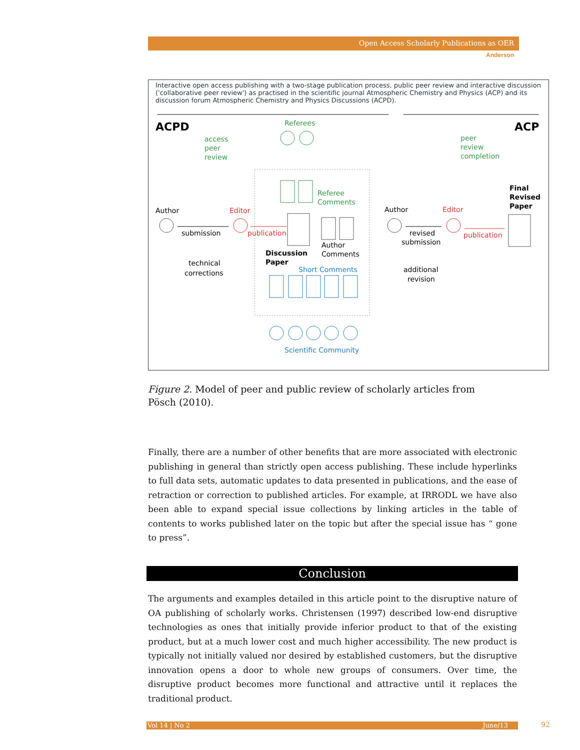Open Access Scholarly Publications as OER
Anderson
Interactive open access publishing with a two-stage publication process, public peer review and interactive discussion ('collaborative peer review') as practised in the scientific journal Atmospheric Chemistry and Physics (ACP) and its discussion forum Atmospheric Chemistry and Physics Discussions (ACPD).
ACPD
ACP
Referees
access
peer
review
peer
review
completion
Referee
Comments
Final
Revised
Paper
Author
Editor
Author
Editor
submission
publication
revised
submission
publication
Author
Comments
Discussion
Paper
technical
corrections
Short Comments
additional
revision
Scientific Community
Figure 2. Model of peer and public review of scholarly articles from Pösch (2010).
Finally, there are a number of other benefits that are more associated with electronic publishing in general than strictly open access publishing. These include hyperlinks to full data sets, automatic updates to data presented in publications, and the ease of retraction or correction to published articles. For example, at IRRODL we have also been able to expand special issue collections by linking articles in the table of contents to works published later on the topic but after the special issue has “ gone to press”.
Conclusion
The arguments and examples detailed in this article point to the disruptive nature of OA publishing of scholarly works. Christensen (1997) described low-end disruptive technologies as ones that initially provide inferior product to that of the existing product, but at a much lower cost and much higher accessibility. The new product is typically not initially valued nor desired by established customers, but the disruptive innovation opens a door to whole new groups of consumers. Over time, the disruptive product becomes more functional and attractive until it replaces the traditional product.
Vol 14 | No 2 June/13 92